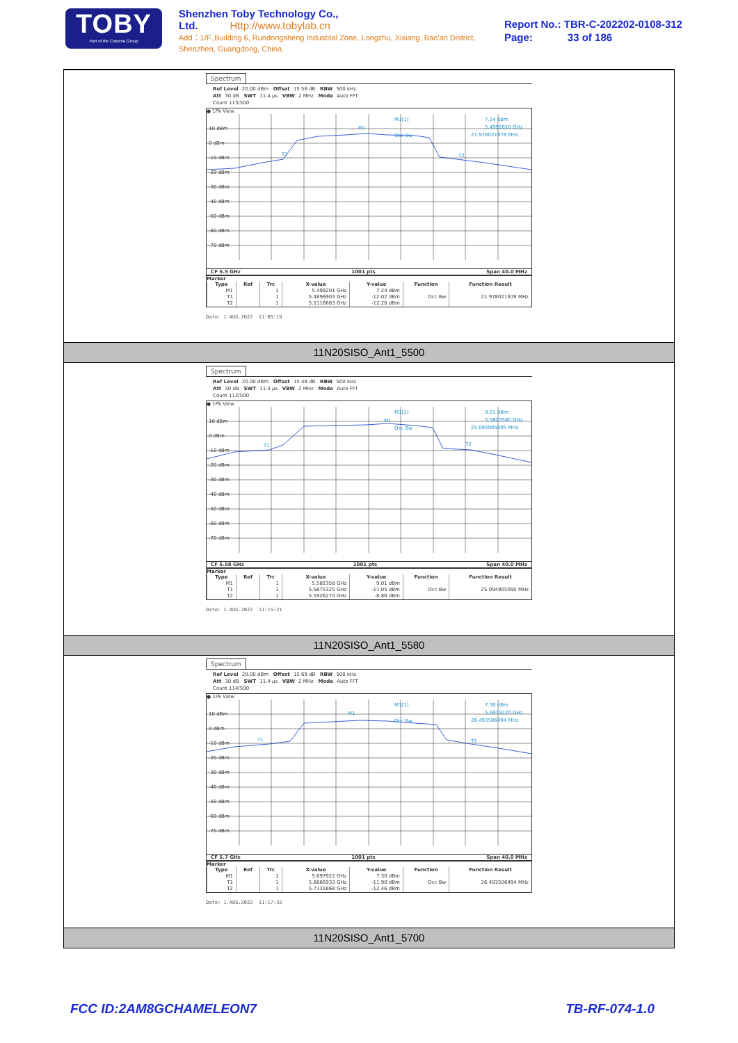TOBY
Part of the Cotecna Group
Shenzhen Toby Technology Co., Ltd. Http://www.tobylab.cn
Add：1/F.,Building 6, Rundongsheng Industrial Zone, Longzhu, Xixiang, Bao'an District, Shenzhen, Guangdong, China.
Report No.: TBR-C-202202-0108-312
Page: 33 of 186
Spectrum
Ref Level 20.00 dBm Offset 15.56 dB RBW 500 kHz
Att 30 dB SWT 11.4 µs VBW 2 MHz Mode Auto FFT
Count 113/500
● 1Pk View
10 dBm
0 dBm
-10 dBm
-20 dBm
-30 dBm
-40 dBm
-50 dBm
-60 dBm
-70 dBm
M1[1]
7.24 dBm
5.4992010 GHz
21.978021978 MHz
M1
T1
T2
Occ Bw
CF 5.5 GHz 1001 pts Span 40.0 MHz
Marker
| Type | Ref | Trc | X-value | Y-value | Function | Function Result |
| --- | --- | --- | --- | --- | --- | --- |
| M1 | | 1 | 5.499201 GHz | 7.24 dBm | | |
| T1 | | 1 | 5.4896903 GHz | -12.02 dBm | Occ Bw | 21.978021978 MHz |
| T2 | | 1 | 5.5116683 GHz | -12.28 dBm | | |
Date: 1.AUG.2022 11:05:19
11N20SISO_Ant1_5500
Spectrum
Ref Level 20.00 dBm Offset 15.48 dB RBW 500 kHz
Att 30 dB SWT 11.4 µs VBW 2 MHz Mode Auto FFT
Count 112/500
● 1Pk View
10 dBm
0 dBm
-10 dBm
-20 dBm
-30 dBm
-40 dBm
-50 dBm
-60 dBm
-70 dBm
M1[1]
9.01 dBm
5.5823580 GHz
25.094905095 MHz
M1
T1
T2
Occ Bw
CF 5.58 GHz 1001 pts Span 40.0 MHz
Marker
| Type | Ref | Trc | X-value | Y-value | Function | Function Result |
| --- | --- | --- | --- | --- | --- | --- |
| M1 | | 1 | 5.582358 GHz | 9.01 dBm | | |
| T1 | | 1 | 5.5675325 GHz | -11.05 dBm | Occ Bw | 25.094905095 MHz |
| T2 | | 1 | 5.5926274 GHz | -8.86 dBm | | |
Date: 1.AUG.2022 11:15:21
11N20SISO_Ant1_5580
Spectrum
Ref Level 20.00 dBm Offset 15.69 dB RBW 500 kHz
Att 30 dB SWT 11.4 µs VBW 2 MHz Mode Auto FFT
Count 114/500
● 1Pk View
10 dBm
0 dBm
-10 dBm
-20 dBm
-30 dBm
-40 dBm
-50 dBm
-60 dBm
-70 dBm
M1[1]
7.30 dBm
5.6979220 GHz
26.493506494 MHz
M1
T1
T2
Occ Bw
CF 5.7 GHz 1001 pts Span 40.0 MHz
Marker
| Type | Ref | Trc | X-value | Y-value | Function | Function Result |
| --- | --- | --- | --- | --- | --- | --- |
| M1 | | 1 | 5.697922 GHz | 7.30 dBm | | |
| T1 | | 1 | 5.6866933 GHz | -11.90 dBm | Occ Bw | 26.493506494 MHz |
| T2 | | 1 | 5.7131868 GHz | -12.46 dBm | | |
Date: 1.AUG.2022 11:17:32
11N20SISO_Ant1_5700
FCC ID:2AM8GCHAMELEON7 TB-RF-074-1.0